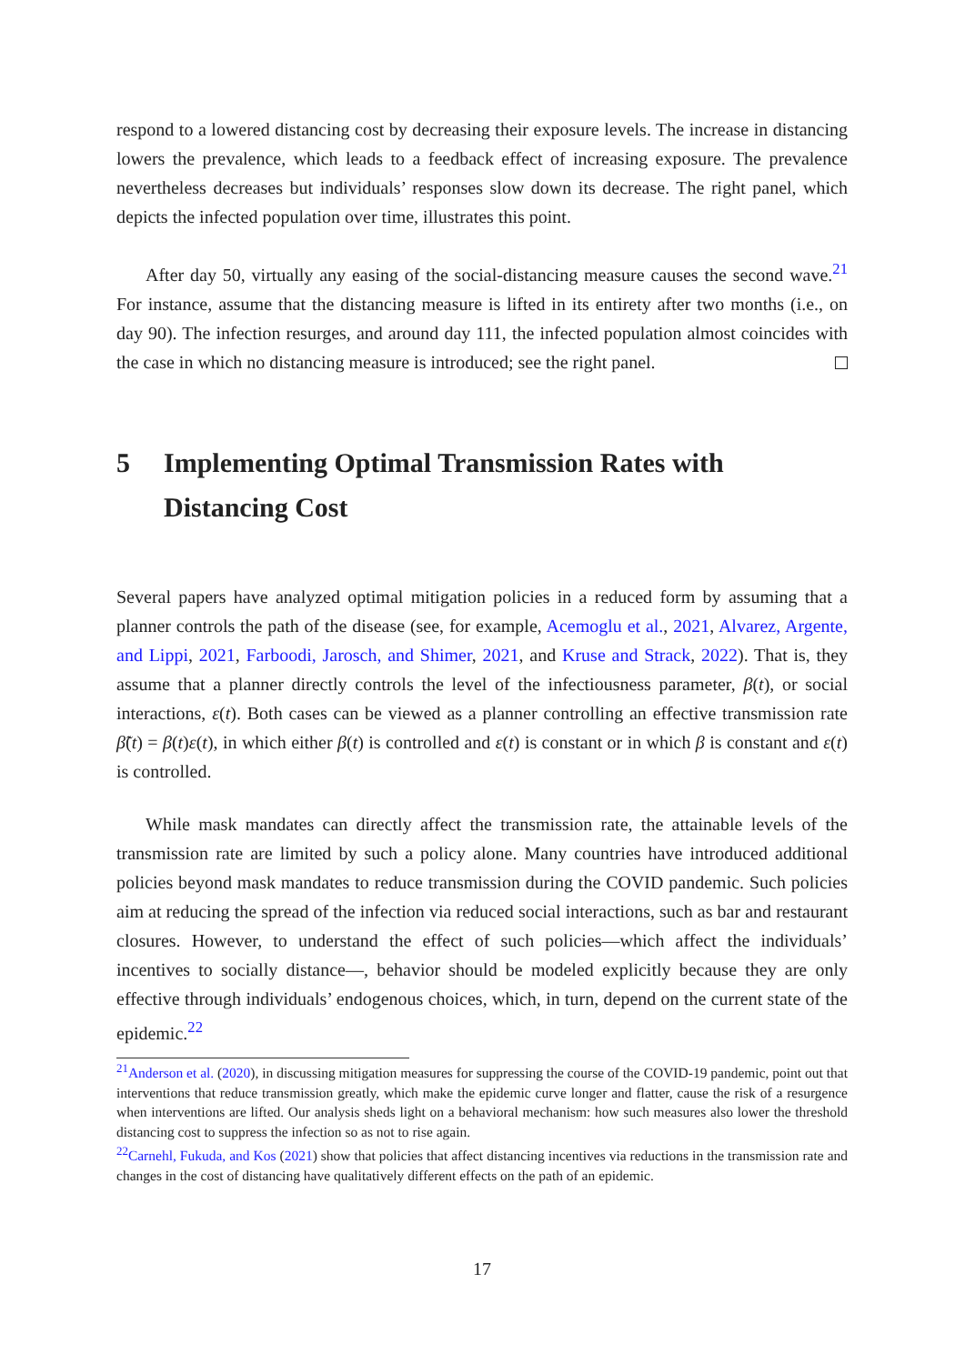respond to a lowered distancing cost by decreasing their exposure levels. The increase in distancing lowers the prevalence, which leads to a feedback effect of increasing exposure. The prevalence nevertheless decreases but individuals’ responses slow down its decrease. The right panel, which depicts the infected population over time, illustrates this point.
After day 50, virtually any easing of the social-distancing measure causes the second wave.<sup>21</sup> For instance, assume that the distancing measure is lifted in its entirety after two months (i.e., on day 90). The infection resurges, and around day 111, the infected population almost coincides with the case in which no distancing measure is introduced; see the right panel.
5 Implementing Optimal Transmission Rates with Distancing Cost
Several papers have analyzed optimal mitigation policies in a reduced form by assuming that a planner controls the path of the disease (see, for example, Acemoglu et al., 2021, Alvarez, Argente, and Lippi, 2021, Farboodi, Jarosch, and Shimer, 2021, and Kruse and Strack, 2022). That is, they assume that a planner directly controls the level of the infectiousness parameter, β(t), or social interactions, ε(t). Both cases can be viewed as a planner controlling an effective transmission rate β̃(t) = β(t)ε(t), in which either β(t) is controlled and ε(t) is constant or in which β is constant and ε(t) is controlled.
While mask mandates can directly affect the transmission rate, the attainable levels of the transmission rate are limited by such a policy alone. Many countries have introduced additional policies beyond mask mandates to reduce transmission during the COVID pandemic. Such policies aim at reducing the spread of the infection via reduced social interactions, such as bar and restaurant closures. However, to understand the effect of such policies—which affect the individuals’ incentives to socially distance—, behavior should be modeled explicitly because they are only effective through individuals’ endogenous choices, which, in turn, depend on the current state of the epidemic.<sup>22</sup>
<sup>21</sup> Anderson et al. (2020), in discussing mitigation measures for suppressing the course of the COVID-19 pandemic, point out that interventions that reduce transmission greatly, which make the epidemic curve longer and flatter, cause the risk of a resurgence when interventions are lifted. Our analysis sheds light on a behavioral mechanism: how such measures also lower the threshold distancing cost to suppress the infection so as not to rise again.
<sup>22</sup> Carnehl, Fukuda, and Kos (2021) show that policies that affect distancing incentives via reductions in the transmission rate and changes in the cost of distancing have qualitatively different effects on the path of an epidemic.
17